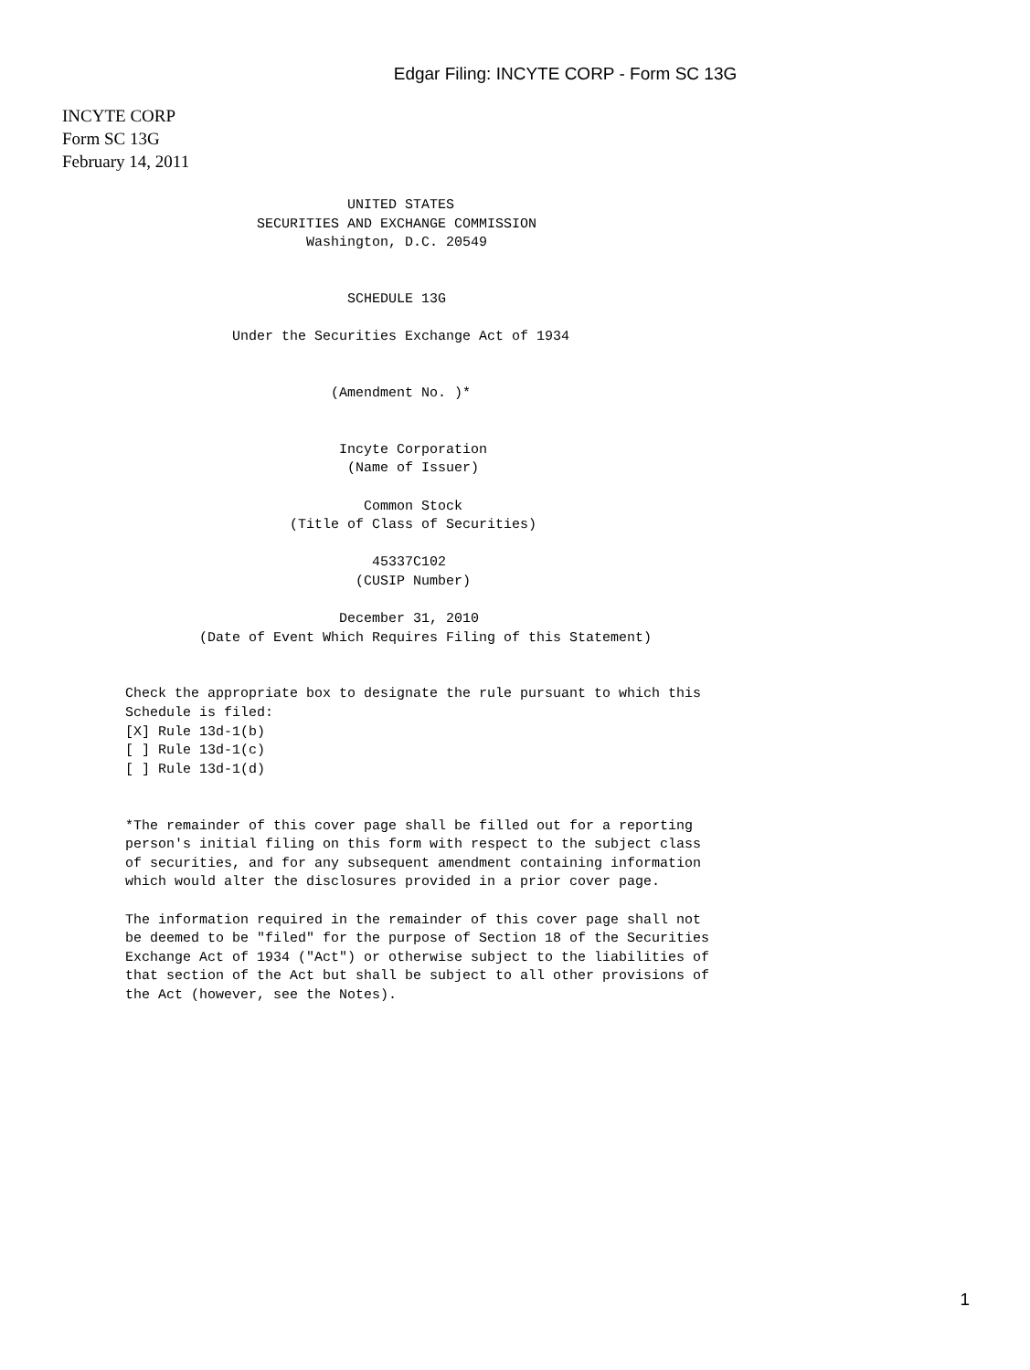Edgar Filing: INCYTE CORP - Form SC 13G
INCYTE CORP
Form SC 13G
February 14, 2011
                           UNITED STATES
                SECURITIES AND EXCHANGE COMMISSION
                      Washington, D.C. 20549


                           SCHEDULE 13G

             Under the Securities Exchange Act of 1934


                         (Amendment No. )*


                          Incyte Corporation
                           (Name of Issuer)

                             Common Stock
                    (Title of Class of Securities)

                              45337C102
                            (CUSIP Number)

                          December 31, 2010
         (Date of Event Which Requires Filing of this Statement)


Check the appropriate box to designate the rule pursuant to which this
Schedule is filed:
[X] Rule 13d-1(b)
[ ] Rule 13d-1(c)
[ ] Rule 13d-1(d)


*The remainder of this cover page shall be filled out for a reporting
person's initial filing on this form with respect to the subject class
of securities, and for any subsequent amendment containing information
which would alter the disclosures provided in a prior cover page.

The information required in the remainder of this cover page shall not
be deemed to be "filed" for the purpose of Section 18 of the Securities
Exchange Act of 1934 ("Act") or otherwise subject to the liabilities of
that section of the Act but shall be subject to all other provisions of
the Act (however, see the Notes).
1